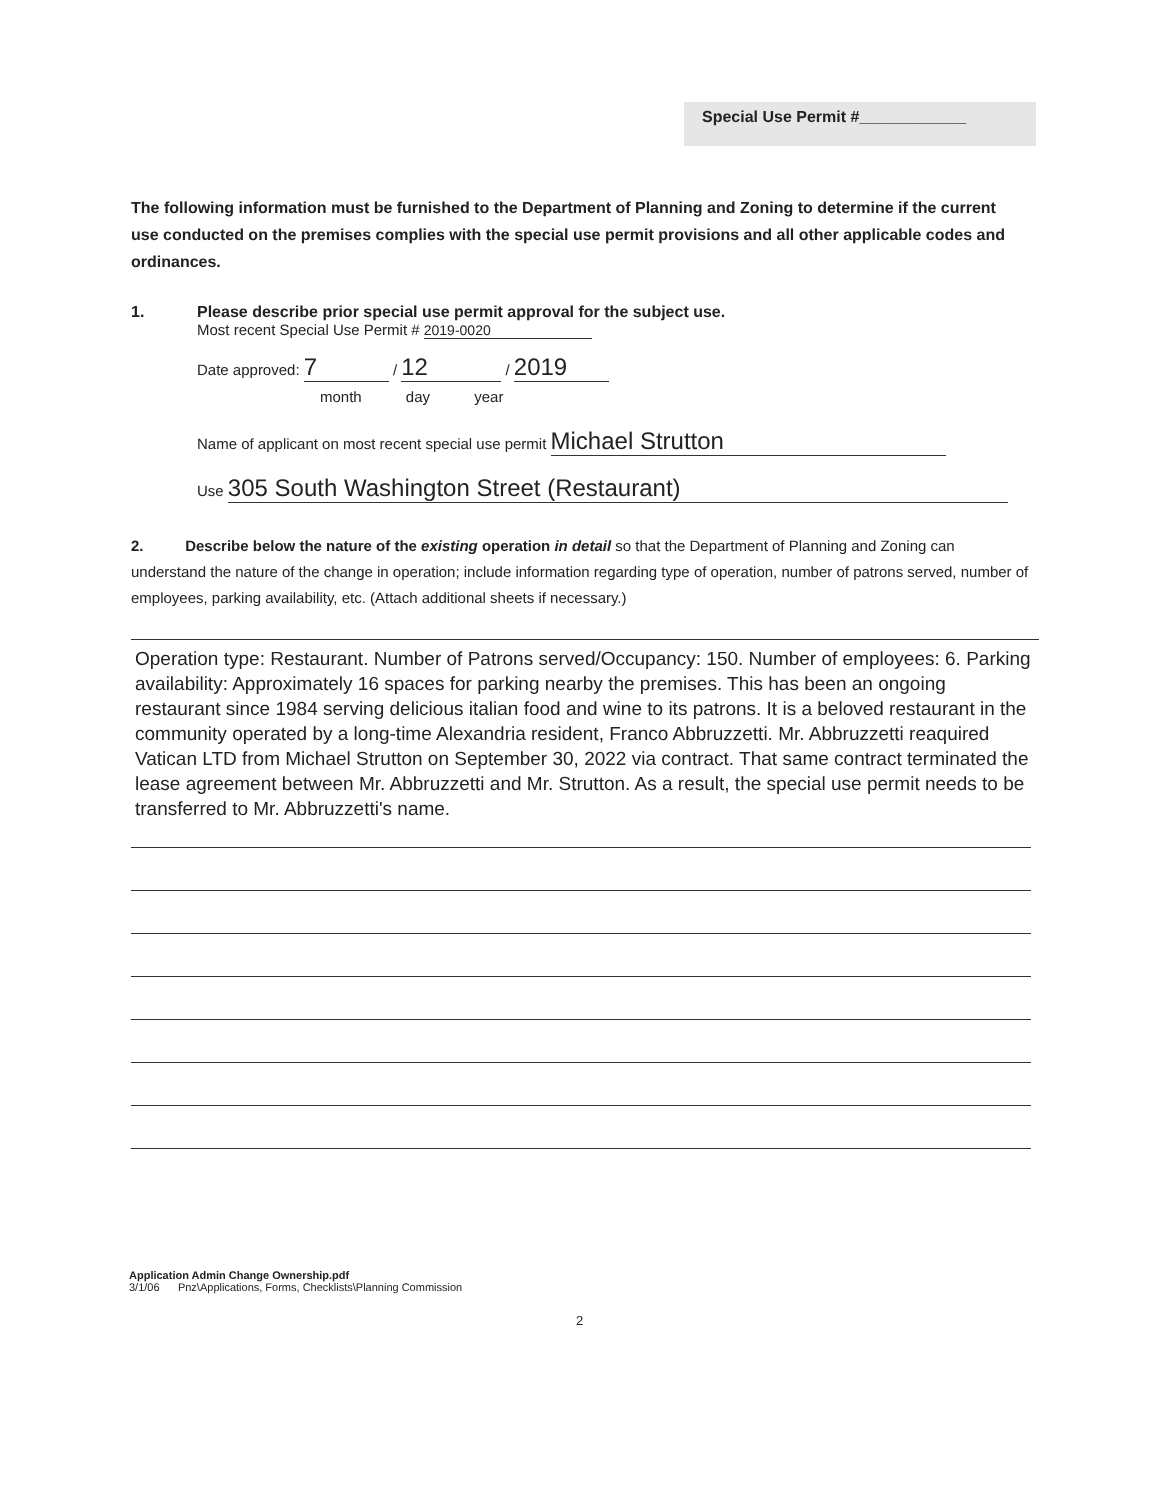Special Use Permit #____________
The following information must be furnished to the Department of Planning and Zoning to determine if the current use conducted on the premises complies with the special use permit provisions and all other applicable codes and ordinances.
1. Please describe prior special use permit approval for the subject use.
Most recent Special Use Permit # 2019-0020
Date approved: 7 / 12 / 2019
month day year
Name of applicant on most recent special use permit Michael Strutton
Use 305 South Washington Street (Restaurant)
2. Describe below the nature of the existing operation in detail so that the Department of Planning and Zoning can understand the nature of the change in operation; include information regarding type of operation, number of patrons served, number of employees, parking availability, etc. (Attach additional sheets if necessary.)
Operation type: Restaurant. Number of Patrons served/Occupancy: 150. Number of employees: 6. Parking availability: Approximately 16 spaces for parking nearby the premises. This has been an ongoing restaurant since 1984 serving delicious italian food and wine to its patrons. It is a beloved restaurant in the community operated by a long-time Alexandria resident, Franco Abbruzzetti. Mr. Abbruzzetti reaquired Vatican LTD from Michael Strutton on September 30, 2022 via contract. That same contract terminated the lease agreement between Mr. Abbruzzetti and Mr. Strutton. As a result, the special use permit needs to be transferred to Mr. Abbruzzetti's name.
Application Admin Change Ownership.pdf
3/1/06 Pnz\Applications, Forms, Checklists\Planning Commission
2